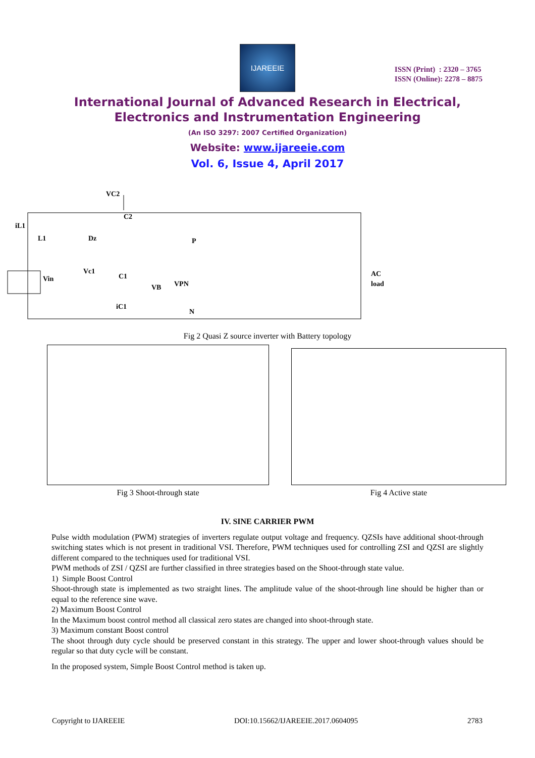IJAREEIE
ISSN (Print) : 2320 – 3765
ISSN (Online): 2278 – 8875
International Journal of Advanced Research in Electrical,
Electronics and Instrumentation Engineering
(An ISO 3297: 2007 Certified Organization)
Website: www.ijareeie.com
Vol. 6, Issue 4, April 2017
VC2
C2
iL1
L1
Dz
Vin
Vc1
C1
VB
VPN
iC1
P
N
AC
load
Fig 2 Quasi Z source inverter with Battery topology
Fig 3 Shoot-through state Fig 4 Active state
IV. SINE CARRIER PWM
Pulse width modulation (PWM) strategies of inverters regulate output voltage and frequency. QZSIs have additional shoot-through switching states which is not present in traditional VSI. Therefore, PWM techniques used for controlling ZSI and QZSI are slightly different compared to the techniques used for traditional VSI.
PWM methods of ZSI / QZSI are further classified in three strategies based on the Shoot-through state value.
1) Simple Boost Control
Shoot-through state is implemented as two straight lines. The amplitude value of the shoot-through line should be higher than or equal to the reference sine wave.
2) Maximum Boost Control
In the Maximum boost control method all classical zero states are changed into shoot-through state.
3) Maximum constant Boost control
The shoot through duty cycle should be preserved constant in this strategy. The upper and lower shoot-through values should be regular so that duty cycle will be constant.
In the proposed system, Simple Boost Control method is taken up.
Copyright to IJAREEIE DOI:10.15662/IJAREEIE.2017.0604095 2783